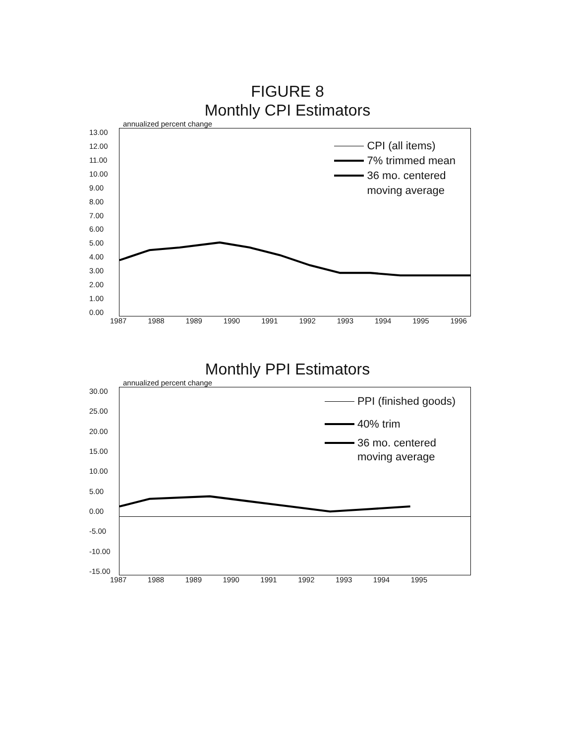FIGURE 8
Monthly CPI Estimators
annualized percent change
13.00
12.00
11.00
10.00
9.00
8.00
7.00
6.00
5.00
4.00
3.00
2.00
1.00
0.00
CPI (all items)
7% trimmed mean
36 mo. centered
moving average
1987 1988 1989 1990 1991 1992 1993 1994 1995 1996
Monthly PPI Estimators
annualized percent change
30.00
25.00
20.00
15.00
10.00
5.00
0.00
-5.00
-10.00
-15.00
PPI (finished goods)
40% trim
36 mo. centered
moving average
1987 1988 1989 1990 1991 1992 1993 1994 1995